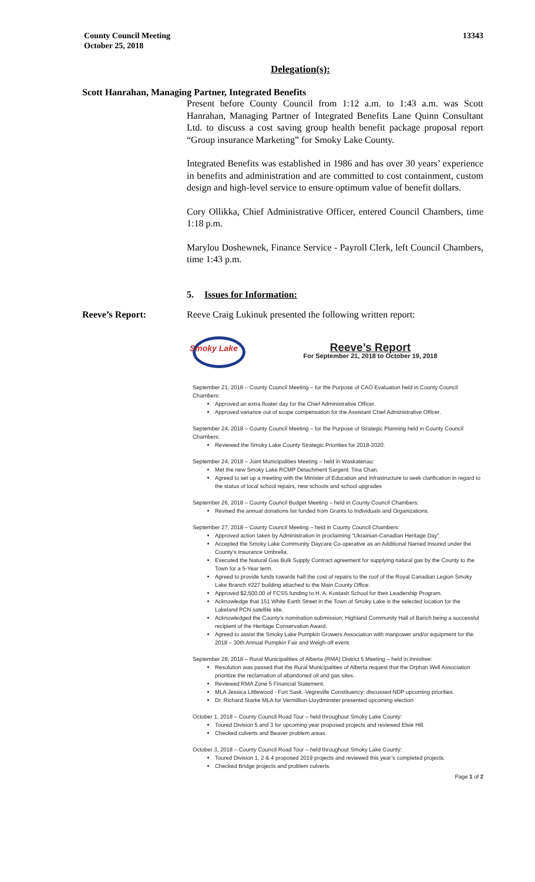County Council Meeting
October 25, 2018
13343
Delegation(s):
Scott Hanrahan, Managing Partner, Integrated Benefits
Present before County Council from 1:12 a.m. to 1:43 a.m. was Scott Hanrahan, Managing Partner of Integrated Benefits Lane Quinn Consultant Ltd. to discuss a cost saving group health benefit package proposal report “Group insurance Marketing” for Smoky Lake County.
Integrated Benefits was established in 1986 and has over 30 years’ experience in benefits and administration and are committed to cost containment, custom design and high-level service to ensure optimum value of benefit dollars.
Cory Ollikka, Chief Administrative Officer, entered Council Chambers, time 1:18 p.m.
Marylou Doshewnek, Finance Service - Payroll Clerk, left Council Chambers, time 1:43 p.m.
5. Issues for Information:
Reeve’s Report: Reeve Craig Lukinuk presented the following written report:
Smoky Lake
Reeve’s Report
For September 21, 2018 to October 19, 2018
September 21, 2018 – County Council Meeting – for the Purpose of CAO Evaluation held in County Council Chambers:
Approved an extra floater day for the Chief Administrative Officer.
Approved variance out of scope compensation for the Assistant Chief Administrative Officer.
September 24, 2018 – County Council Meeting – for the Purpose of Strategic Planning held in County Council Chambers:
Reviewed the Smoky Lake County Strategic Priorities for 2018-2020.
September 24, 2018 – Joint Municipalities Meeting – held in Waskatenau:
Met the new Smoky Lake RCMP Detachment Sargent: Tina Chan.
Agreed to set up a meeting with the Minister of Education and Infrastructure to seek clarification in regard to the status of local school repairs, new schools and school upgrades
September 26, 2018 – County Council Budget Meeting – held in County Council Chambers:
Revised the annual donations list funded from Grants to Individuals and Organizations.
September 27, 2018 – County Council Meeting – held in County Council Chambers:
Approved action taken by Administration in proclaiming “Ukrainian-Canadian Heritage Day”.
Accepted the Smoky Lake Community Daycare Co-operative as an Additional Named Insured under the County’s Insurance Umbrella.
Executed the Natural Gas Bulk Supply Contract agreement for supplying natural gas by the County to the Town for a 5-Year term.
Agreed to provide funds towards half the cost of repairs to the roof of the Royal Canadian Legion Smoky Lake Branch #227 building attached to the Main County Office.
Approved $2,500.00 of FCSS funding to H. A. Kostash School for their Leadership Program.
Acknowledge that 151 White Earth Street in the Town of Smoky Lake is the selected location for the Lakeland PCN satellite site.
Acknowledged the County’s nomination submission: Highland Community Hall of Barich being a successful recipient of the Heritage Conservation Award.
Agreed to assist the Smoky Lake Pumpkin Growers Association with manpower and/or equipment for the 2018 – 30th Annual Pumpkin Fair and Weigh-off event.
September 28, 2018 – Rural Municipalities of Alberta (RMA) District 5 Meeting – held in Innisfree:
Resolution was passed that the Rural Municipalities of Alberta request that the Orphan Well Association prioritize the reclamation of abandoned oil and gas sites.
Reviewed RMA Zone 5 Financial Statement.
MLA Jessica Littlewood - Fort Sask.-Vegreville Constituency: discussed NDP upcoming priorities.
Dr. Richard Starke MLA for Vermillion-Lloydminster presented upcoming election
October 1, 2018 – County Council Road Tour – held throughout Smoky Lake County:
Toured Division 5 and 3 for upcoming year proposed projects and reviewed Elsie Hill.
Checked culverts and Beaver problem areas.
October 3, 2018 – County Council Road Tour – held throughout Smoky Lake County:
Toured Division 1, 2 & 4 proposed 2019 projects and reviewed this year’s completed projects.
Checked Bridge projects and problem culverts.
Page 1 of 2